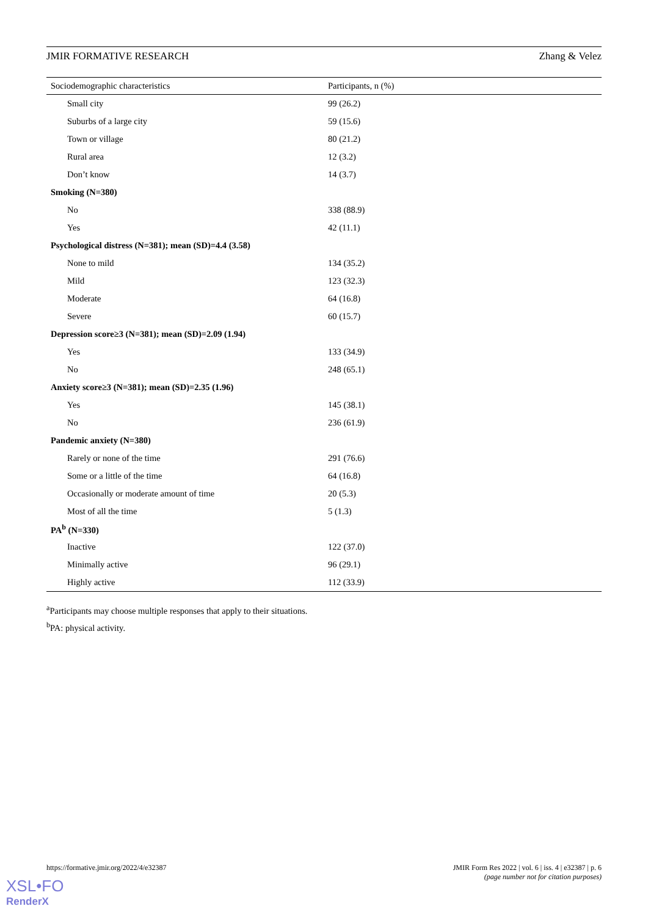JMIR FORMATIVE RESEARCH Zhang & Velez
| Sociodemographic characteristics | Participants, n (%) |
| --- | --- |
| Small city | 99 (26.2) |
| Suburbs of a large city | 59 (15.6) |
| Town or village | 80 (21.2) |
| Rural area | 12 (3.2) |
| Don’t know | 14 (3.7) |
| Smoking (N=380) | |
| No | 338 (88.9) |
| Yes | 42 (11.1) |
| Psychological distress (N=381); mean (SD)=4.4 (3.58) | |
| None to mild | 134 (35.2) |
| Mild | 123 (32.3) |
| Moderate | 64 (16.8) |
| Severe | 60 (15.7) |
| Depression score≥3 (N=381); mean (SD)=2.09 (1.94) | |
| Yes | 133 (34.9) |
| No | 248 (65.1) |
| Anxiety score≥3 (N=381); mean (SD)=2.35 (1.96) | |
| Yes | 145 (38.1) |
| No | 236 (61.9) |
| Pandemic anxiety (N=380) | |
| Rarely or none of the time | 291 (76.6) |
| Some or a little of the time | 64 (16.8) |
| Occasionally or moderate amount of time | 20 (5.3) |
| Most of all the time | 5 (1.3) |
| PA<sup>b</sup> (N=330) | |
| Inactive | 122 (37.0) |
| Minimally active | 96 (29.1) |
| Highly active | 112 (33.9) |
<sup>a</sup> Participants may choose multiple responses that apply to their situations.
<sup>b</sup> PA: physical activity.
https://formative.jmir.org/2022/4/e32387 JMIR Form Res 2022 | vol. 6 | iss. 4 | e32387 | p. 6
(page number not for citation purposes)
XSL•FO
RenderX